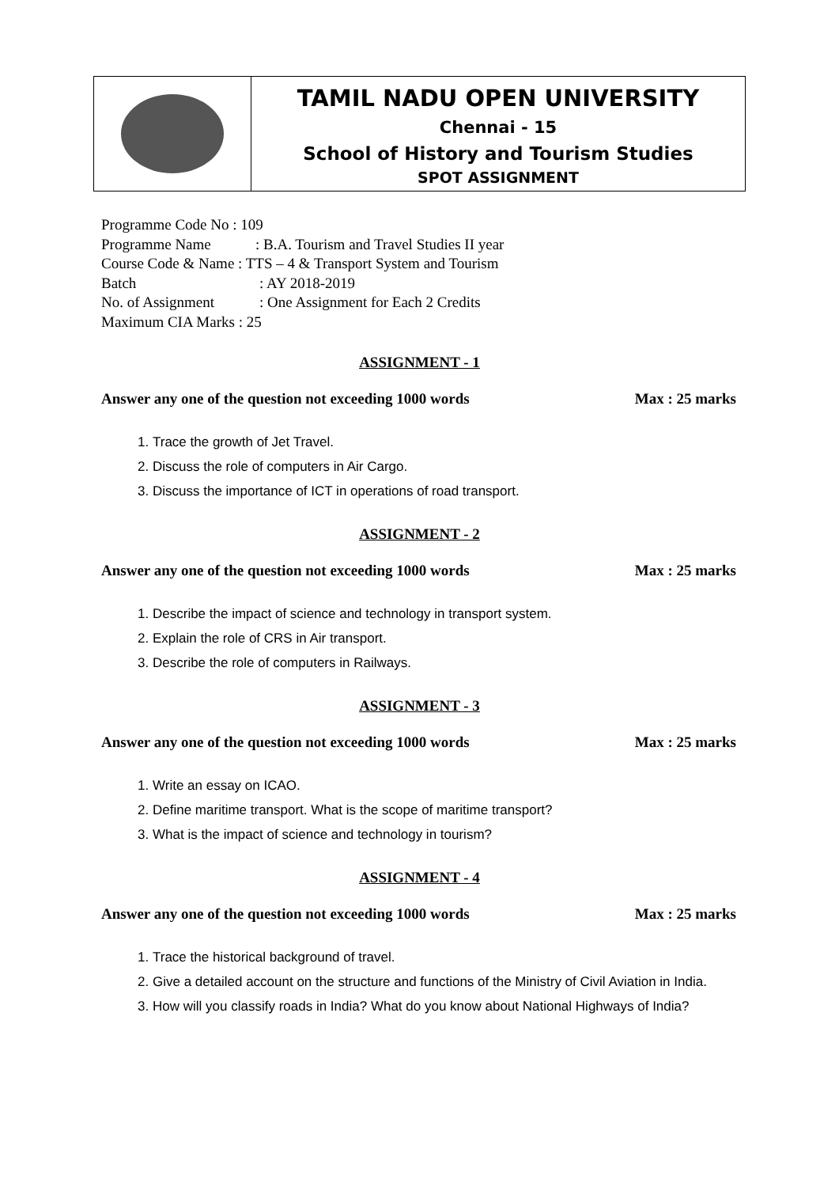| | TAMIL NADU OPEN UNIVERSITY Chennai - 15 School of History and Tourism Studies SPOT ASSIGNMENT |
Programme Code No : 109
Programme Name: B.A. Tourism and Travel Studies II year
Course Code & Name : TTS – 4 & Transport System and Tourism
Batch: AY 2018-2019
No. of Assignment: One Assignment for Each 2 Credits
Maximum CIA Marks : 25
ASSIGNMENT - 1
Answer any one of the question not exceeding 1000 words Max : 25 marks
1. Trace the growth of Jet Travel.
2. Discuss the role of computers in Air Cargo.
3. Discuss the importance of ICT in operations of road transport.
ASSIGNMENT - 2
Answer any one of the question not exceeding 1000 words Max : 25 marks
1. Describe the impact of science and technology in transport system.
2. Explain the role of CRS in Air transport.
3. Describe the role of computers in Railways.
ASSIGNMENT - 3
Answer any one of the question not exceeding 1000 words Max : 25 marks
1. Write an essay on ICAO.
2. Define maritime transport. What is the scope of maritime transport?
3. What is the impact of science and technology in tourism?
ASSIGNMENT - 4
Answer any one of the question not exceeding 1000 words Max : 25 marks
1. Trace the historical background of travel.
2. Give a detailed account on the structure and functions of the Ministry of Civil Aviation in India.
3. How will you classify roads in India? What do you know about National Highways of India?